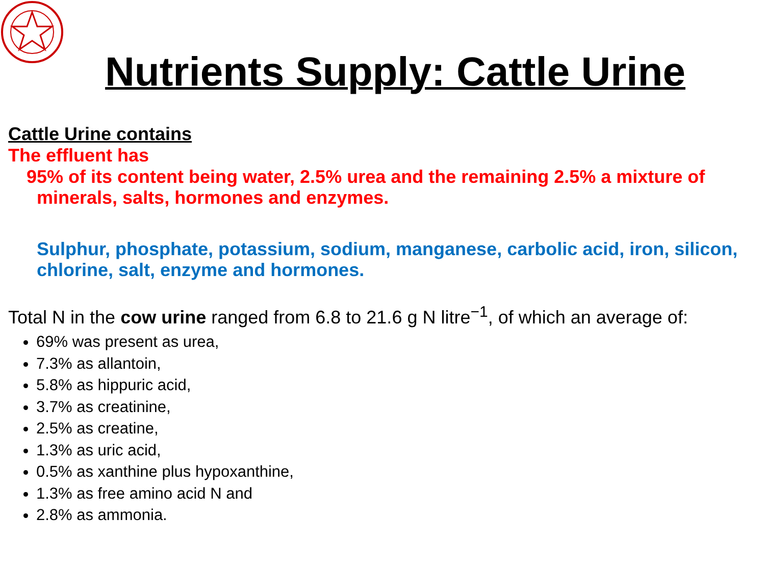Nutrients Supply: Cattle Urine
Cattle Urine contains
The effluent has
95% of its content being water, 2.5% urea and the remaining 2.5% a mixture of minerals, salts, hormones and enzymes.
Sulphur, phosphate, potassium, sodium, manganese, carbolic acid, iron, silicon, chlorine, salt, enzyme and hormones.
Total N in the cow urine ranged from 6.8 to 21.6 g N litre<sup>−1</sup>, of which an average of:
69% was present as urea,
7.3% as allantoin,
5.8% as hippuric acid,
3.7% as creatinine,
2.5% as creatine,
1.3% as uric acid,
0.5% as xanthine plus hypoxanthine,
1.3% as free amino acid N and
2.8% as ammonia.